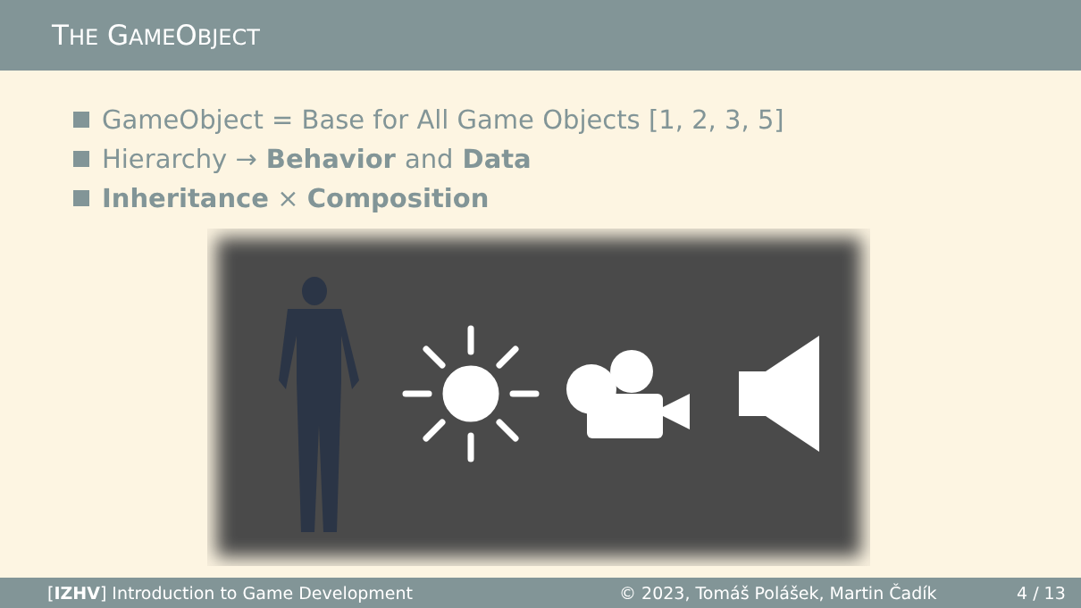THE GAMEOBJECT
GameObject = Base for All Game Objects [1, 2, 3, 5]
Hierarchy → Behavior and Data
Inheritance × Composition
[IZHV] Introduction to Game Development © 2023, Tomáš Polášek, Martin Čadík 4 / 13